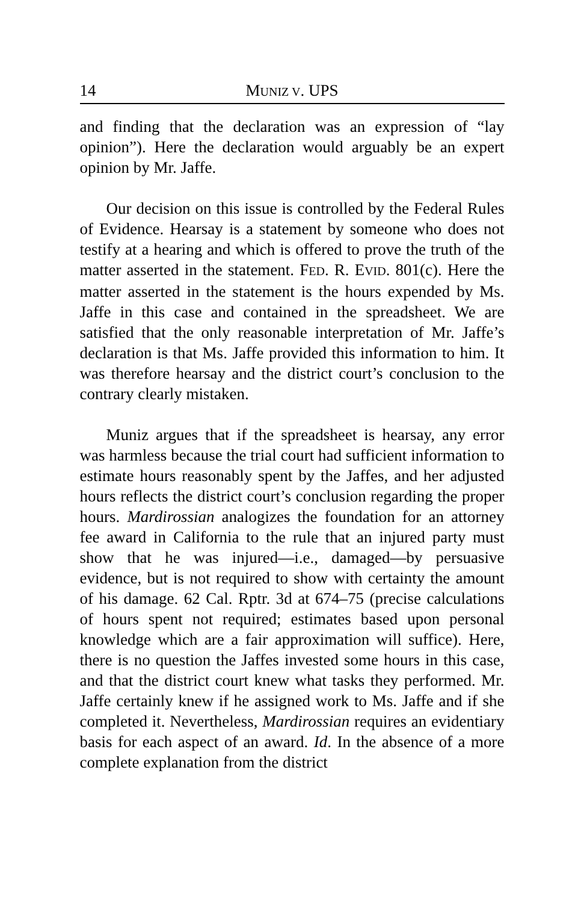14 MUNIZ V. UPS
and finding that the declaration was an expression of “lay opinion”). Here the declaration would arguably be an expert opinion by Mr. Jaffe.
Our decision on this issue is controlled by the Federal Rules of Evidence. Hearsay is a statement by someone who does not testify at a hearing and which is offered to prove the truth of the matter asserted in the statement. FED. R. EVID. 801(c). Here the matter asserted in the statement is the hours expended by Ms. Jaffe in this case and contained in the spreadsheet. We are satisfied that the only reasonable interpretation of Mr. Jaffe’s declaration is that Ms. Jaffe provided this information to him. It was therefore hearsay and the district court’s conclusion to the contrary clearly mistaken.
Muniz argues that if the spreadsheet is hearsay, any error was harmless because the trial court had sufficient information to estimate hours reasonably spent by the Jaffes, and her adjusted hours reflects the district court’s conclusion regarding the proper hours. Mardirossian analogizes the foundation for an attorney fee award in California to the rule that an injured party must show that he was injured—i.e., damaged—by persuasive evidence, but is not required to show with certainty the amount of his damage. 62 Cal. Rptr. 3d at 674–75 (precise calculations of hours spent not required; estimates based upon personal knowledge which are a fair approximation will suffice). Here, there is no question the Jaffes invested some hours in this case, and that the district court knew what tasks they performed. Mr. Jaffe certainly knew if he assigned work to Ms. Jaffe and if she completed it. Nevertheless, Mardirossian requires an evidentiary basis for each aspect of an award. Id. In the absence of a more complete explanation from the district